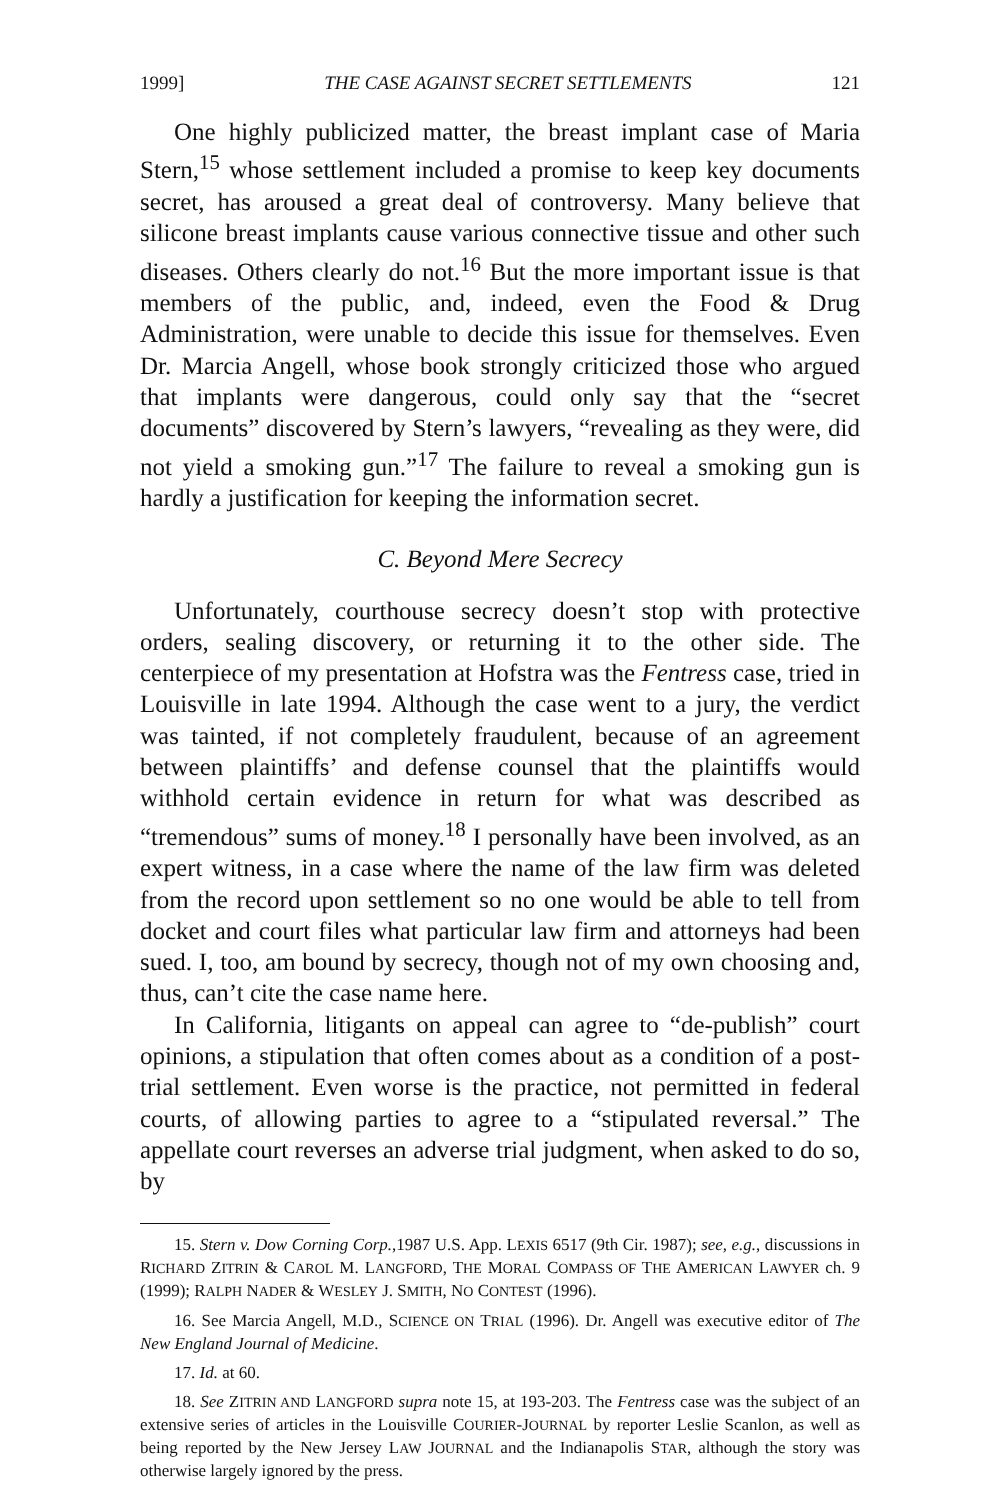1999] THE CASE AGAINST SECRET SETTLEMENTS 121
One highly publicized matter, the breast implant case of Maria Stern,<sup>15</sup> whose settlement included a promise to keep key documents secret, has aroused a great deal of controversy. Many believe that silicone breast implants cause various connective tissue and other such diseases. Others clearly do not.<sup>16</sup> But the more important issue is that members of the public, and, indeed, even the Food & Drug Administration, were unable to decide this issue for themselves. Even Dr. Marcia Angell, whose book strongly criticized those who argued that implants were dangerous, could only say that the “secret documents” discovered by Stern’s lawyers, “revealing as they were, did not yield a smoking gun.”<sup>17</sup> The failure to reveal a smoking gun is hardly a justification for keeping the information secret.
C. Beyond Mere Secrecy
Unfortunately, courthouse secrecy doesn’t stop with protective orders, sealing discovery, or returning it to the other side. The centerpiece of my presentation at Hofstra was the Fentress case, tried in Louisville in late 1994. Although the case went to a jury, the verdict was tainted, if not completely fraudulent, because of an agreement between plaintiffs’ and defense counsel that the plaintiffs would withhold certain evidence in return for what was described as “tremendous” sums of money.<sup>18</sup> I personally have been involved, as an expert witness, in a case where the name of the law firm was deleted from the record upon settlement so no one would be able to tell from docket and court files what particular law firm and attorneys had been sued. I, too, am bound by secrecy, though not of my own choosing and, thus, can’t cite the case name here.
In California, litigants on appeal can agree to “de-publish” court opinions, a stipulation that often comes about as a condition of a post-trial settlement. Even worse is the practice, not permitted in federal courts, of allowing parties to agree to a “stipulated reversal.” The appellate court reverses an adverse trial judgment, when asked to do so, by
15. Stern v. Dow Corning Corp.,1987 U.S. App. LEXIS 6517 (9th Cir. 1987); see, e.g., discussions in RICHARD ZITRIN & CAROL M. LANGFORD, THE MORAL COMPASS OF THE AMERICAN LAWYER ch. 9 (1999); RALPH NADER & WESLEY J. SMITH, NO CONTEST (1996).
16. See Marcia Angell, M.D., SCIENCE ON TRIAL (1996). Dr. Angell was executive editor of The New England Journal of Medicine.
17. Id. at 60.
18. See ZITRIN AND LANGFORD supra note 15, at 193-203. The Fentress case was the subject of an extensive series of articles in the Louisville COURIER-JOURNAL by reporter Leslie Scanlon, as well as being reported by the New Jersey LAW JOURNAL and the Indianapolis STAR, although the story was otherwise largely ignored by the press.